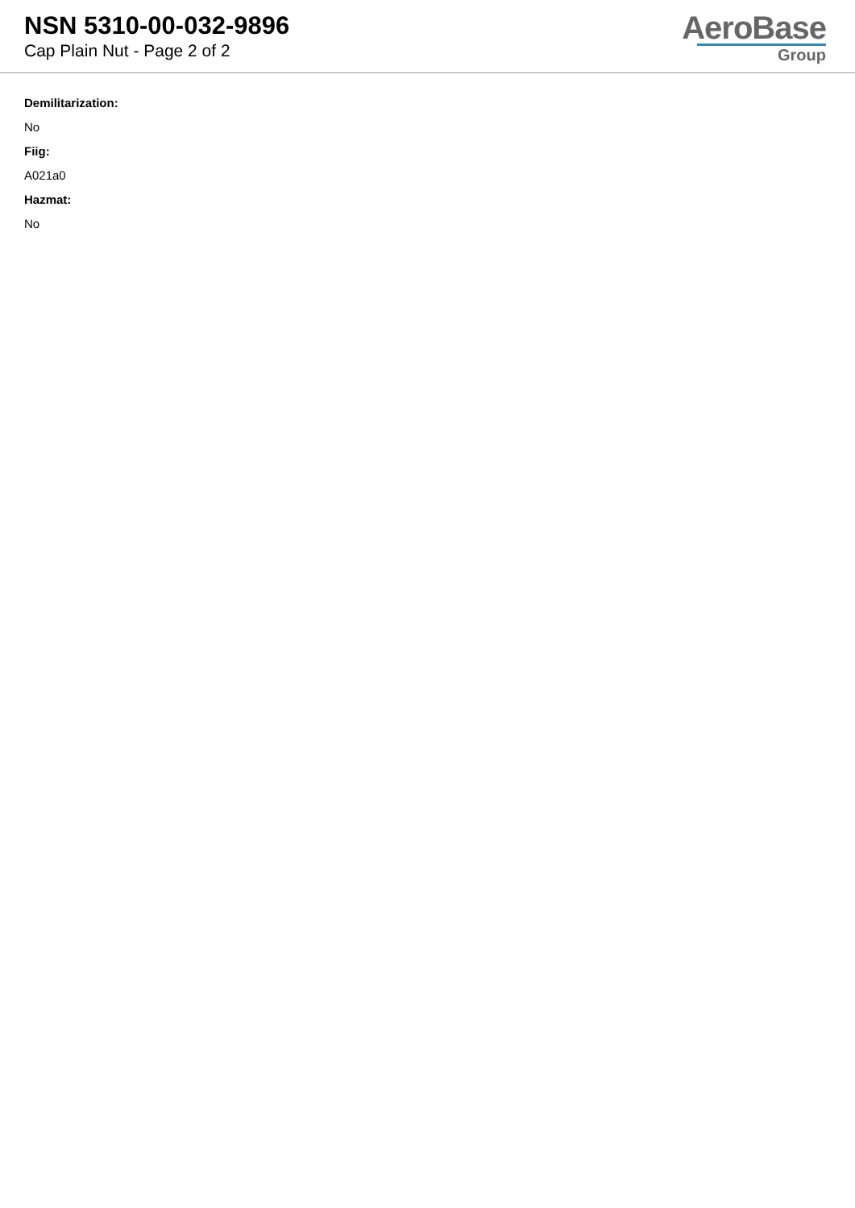NSN 5310-00-032-9896
Cap Plain Nut - Page 2 of 2
AeroBase
Group
Demilitarization:
No
Fiig:
A021a0
Hazmat:
No